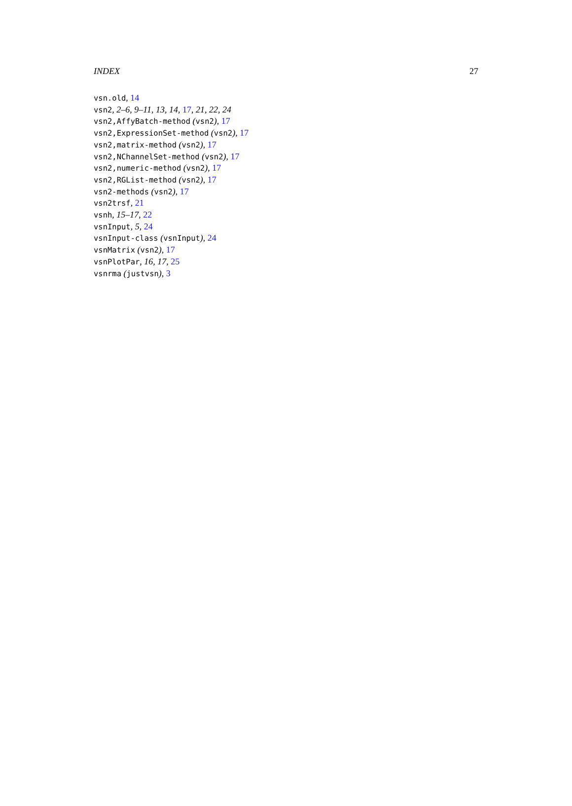INDEX 27
vsn.old, 14
vsn2, 2–6, 9–11, 13, 14, 17, 21, 22, 24
vsn2,AffyBatch-method (vsn2), 17
vsn2,ExpressionSet-method (vsn2), 17
vsn2,matrix-method (vsn2), 17
vsn2,NChannelSet-method (vsn2), 17
vsn2,numeric-method (vsn2), 17
vsn2,RGList-method (vsn2), 17
vsn2-methods (vsn2), 17
vsn2trsf, 21
vsnh, 15–17, 22
vsnInput, 5, 24
vsnInput-class (vsnInput), 24
vsnMatrix (vsn2), 17
vsnPlotPar, 16, 17, 25
vsnrma (justvsn), 3